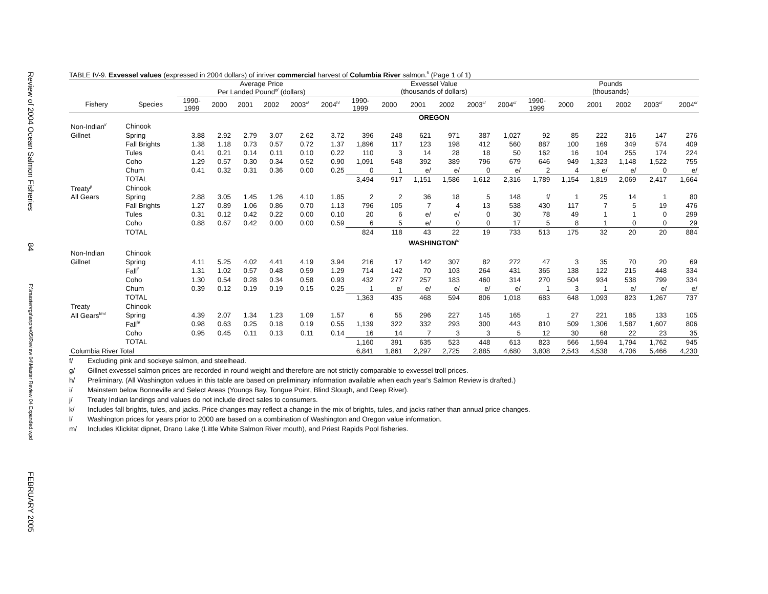Review of 2004 Ocean Salmon Fisheries
84
F:\\master\rgs\anpre\05\Review 04\Master Review 04 Expanded.wpd
FEBRUARY 2005
TABLE IV-9. Exvessel values (expressed in 2004 dollars) of inriver commercial harvest of Columbia River salmon.<sup>f/</sup> (Page 1 of 1)
| | | Average Price Per Landed Pound<sup>g/</sup> (dollars) | | | | | | Exvessel Value (thousands of dollars) | | | | | | Pounds (thousands) | | | | | |
| Fishery | Species | 1990- 1999 | 2000 | 2001 | 2002 | 2003<sup>c/</sup> | 2004<sup>h/</sup> | 1990- 1999 | 2000 | 2001 | 2002 | 2003<sup>c/</sup> | 2004<sup>c/</sup> | 1990- 1999 | 2000 | 2001 | 2002 | 2003<sup>c/</sup> | 2004<sup>c/</sup> |
| | | | | | | | | OREGON | | | | | | | | | | | |
| Non-Indian<sup>i/</sup> | Chinook | | | | | | | | | | | | | | | | | | |
| Gillnet | Spring | 3.88 | 2.92 | 2.79 | 3.07 | 2.62 | 3.72 | 396 | 248 | 621 | 971 | 387 | 1,027 | 92 | 85 | 222 | 316 | 147 | 276 |
| | Fall Brights | 1.38 | 1.18 | 0.73 | 0.57 | 0.72 | 1.37 | 1,896 | 117 | 123 | 198 | 412 | 560 | 887 | 100 | 169 | 349 | 574 | 409 |
| | Tules | 0.41 | 0.21 | 0.14 | 0.11 | 0.10 | 0.22 | 110 | 3 | 14 | 28 | 18 | 50 | 162 | 16 | 104 | 255 | 174 | 224 |
| | Coho | 1.29 | 0.57 | 0.30 | 0.34 | 0.52 | 0.90 | 1,091 | 548 | 392 | 389 | 796 | 679 | 646 | 949 | 1,323 | 1,148 | 1,522 | 755 |
| | Chum | 0.41 | 0.32 | 0.31 | 0.36 | 0.00 | 0.25 | 0 | 1 | e/ | e/ | 0 | e/ | 2 | 4 | e/ | e/ | 0 | e/ |
| | TOTAL | | | | | | | 3,494 | 917 | 1,151 | 1,586 | 1,612 | 2,316 | 1,789 | 1,154 | 1,819 | 2,069 | 2,417 | 1,664 |
| Treaty<sup>j/</sup> | Chinook | | | | | | | | | | | | | | | | | | |
| All Gears | Spring | 2.88 | 3.05 | 1.45 | 1.26 | 4.10 | 1.85 | 2 | 2 | 36 | 18 | 5 | 148 | f/ | 1 | 25 | 14 | 1 | 80 |
| | Fall Brights | 1.27 | 0.89 | 1.06 | 0.86 | 0.70 | 1.13 | 796 | 105 | 7 | 4 | 13 | 538 | 430 | 117 | 7 | 5 | 19 | 476 |
| | Tules | 0.31 | 0.12 | 0.42 | 0.22 | 0.00 | 0.10 | 20 | 6 | e/ | e/ | 0 | 30 | 78 | 49 | 1 | 1 | 0 | 299 |
| | Coho | 0.88 | 0.67 | 0.42 | 0.00 | 0.00 | 0.59 | 6 | 5 | e/ | 0 | 0 | 17 | 5 | 8 | 1 | 0 | 0 | 29 |
| | TOTAL | | | | | | | 824 | 118 | 43 | 22 | 19 | 733 | 513 | 175 | 32 | 20 | 20 | 884 |
| | | | | | | | | WASHINGTON<sup>k/</sup> | | | | | | | | | | | |
| Non-Indian | Chinook | | | | | | | | | | | | | | | | | | |
| Gillnet | Spring | 4.11 | 5.25 | 4.02 | 4.41 | 4.19 | 3.94 | 216 | 17 | 142 | 307 | 82 | 272 | 47 | 3 | 35 | 70 | 20 | 69 |
| | Fall<sup>l/</sup> | 1.31 | 1.02 | 0.57 | 0.48 | 0.59 | 1.29 | 714 | 142 | 70 | 103 | 264 | 431 | 365 | 138 | 122 | 215 | 448 | 334 |
| | Coho | 1.30 | 0.54 | 0.28 | 0.34 | 0.58 | 0.93 | 432 | 277 | 257 | 183 | 460 | 314 | 270 | 504 | 934 | 538 | 799 | 334 |
| | Chum | 0.39 | 0.12 | 0.19 | 0.19 | 0.15 | 0.25 | 1 | e/ | e/ | e/ | e/ | e/ | 1 | 3 | 1 | e/ | e/ | e/ |
| | TOTAL | | | | | | | 1,363 | 435 | 468 | 594 | 806 | 1,018 | 683 | 648 | 1,093 | 823 | 1,267 | 737 |
| Treaty | Chinook | | | | | | | | | | | | | | | | | | |
| All Gears<sup>f/m/</sup> | Spring | 4.39 | 2.07 | 1.34 | 1.23 | 1.09 | 1.57 | 6 | 55 | 296 | 227 | 145 | 165 | 1 | 27 | 221 | 185 | 133 | 105 |
| | Fall<sup>h/</sup> | 0.98 | 0.63 | 0.25 | 0.18 | 0.19 | 0.55 | 1,139 | 322 | 332 | 293 | 300 | 443 | 810 | 509 | 1,306 | 1,587 | 1,607 | 806 |
| | Coho | 0.95 | 0.45 | 0.11 | 0.13 | 0.11 | 0.14 | 16 | 14 | 7 | 3 | 3 | 5 | 12 | 30 | 68 | 22 | 23 | 35 |
| | TOTAL | | | | | | | 1,160 | 391 | 635 | 523 | 448 | 613 | 823 | 566 | 1,594 | 1,794 | 1,762 | 945 |
| Columbia River Total | | | | | | | | 6,841 | 1,861 | 2,297 | 2,725 | 2,885 | 4,680 | 3,808 | 2,543 | 4,538 | 4,706 | 5,466 | 4,230 |
f/ Excluding pink and sockeye salmon, and steelhead.
g/ Gillnet exvessel salmon prices are recorded in round weight and therefore are not strictly comparable to exvessel troll prices.
h/ Preliminary. (All Washington values in this table are based on preliminary information available when each year's Salmon Review is drafted.)
i/ Mainstem below Bonneville and Select Areas (Youngs Bay, Tongue Point, Blind Slough, and Deep River).
j/ Treaty Indian landings and values do not include direct sales to consumers.
k/ Includes fall brights, tules, and jacks. Price changes may reflect a change in the mix of brights, tules, and jacks rather than annual price changes.
l/ Washington prices for years prior to 2000 are based on a combination of Washington and Oregon value information.
m/ Includes Klickitat dipnet, Drano Lake (Little White Salmon River mouth), and Priest Rapids Pool fisheries.